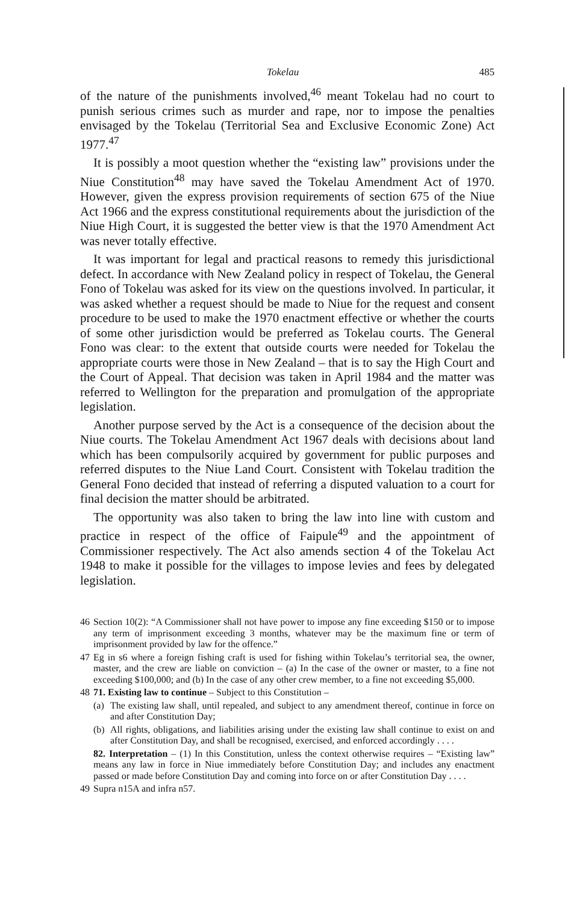Tokelau 485
of the nature of the punishments involved,<sup>46</sup> meant Tokelau had no court to punish serious crimes such as murder and rape, nor to impose the penalties envisaged by the Tokelau (Territorial Sea and Exclusive Economic Zone) Act 1977.<sup>47</sup>
It is possibly a moot question whether the “existing law” provisions under the Niue Constitution<sup>48</sup> may have saved the Tokelau Amendment Act of 1970. However, given the express provision requirements of section 675 of the Niue Act 1966 and the express constitutional requirements about the jurisdiction of the Niue High Court, it is suggested the better view is that the 1970 Amendment Act was never totally effective.
It was important for legal and practical reasons to remedy this jurisdictional defect. In accordance with New Zealand policy in respect of Tokelau, the General Fono of Tokelau was asked for its view on the questions involved. In particular, it was asked whether a request should be made to Niue for the request and consent procedure to be used to make the 1970 enactment effective or whether the courts of some other jurisdiction would be preferred as Tokelau courts. The General Fono was clear: to the extent that outside courts were needed for Tokelau the appropriate courts were those in New Zealand – that is to say the High Court and the Court of Appeal. That decision was taken in April 1984 and the matter was referred to Wellington for the preparation and promulgation of the appropriate legislation.
Another purpose served by the Act is a consequence of the decision about the Niue courts. The Tokelau Amendment Act 1967 deals with decisions about land which has been compulsorily acquired by government for public purposes and referred disputes to the Niue Land Court. Consistent with Tokelau tradition the General Fono decided that instead of referring a disputed valuation to a court for final decision the matter should be arbitrated.
The opportunity was also taken to bring the law into line with custom and practice in respect of the office of Faipule<sup>49</sup> and the appointment of Commissioner respectively. The Act also amends section 4 of the Tokelau Act 1948 to make it possible for the villages to impose levies and fees by delegated legislation.
46 Section 10(2): “A Commissioner shall not have power to impose any fine exceeding $150 or to impose any term of imprisonment exceeding 3 months, whatever may be the maximum fine or term of imprisonment provided by law for the offence.”
47 Eg in s6 where a foreign fishing craft is used for fishing within Tokelau’s territorial sea, the owner, master, and the crew are liable on conviction – (a) In the case of the owner or master, to a fine not exceeding $100,000; and (b) In the case of any other crew member, to a fine not exceeding $5,000.
48 71. Existing law to continue – Subject to this Constitution –
(a) The existing law shall, until repealed, and subject to any amendment thereof, continue in force on and after Constitution Day;
(b) All rights, obligations, and liabilities arising under the existing law shall continue to exist on and after Constitution Day, and shall be recognised, exercised, and enforced accordingly . . . .
82. Interpretation – (1) In this Constitution, unless the context otherwise requires – “Existing law” means any law in force in Niue immediately before Constitution Day; and includes any enactment passed or made before Constitution Day and coming into force on or after Constitution Day . . . .
49 Supra n15A and infra n57.